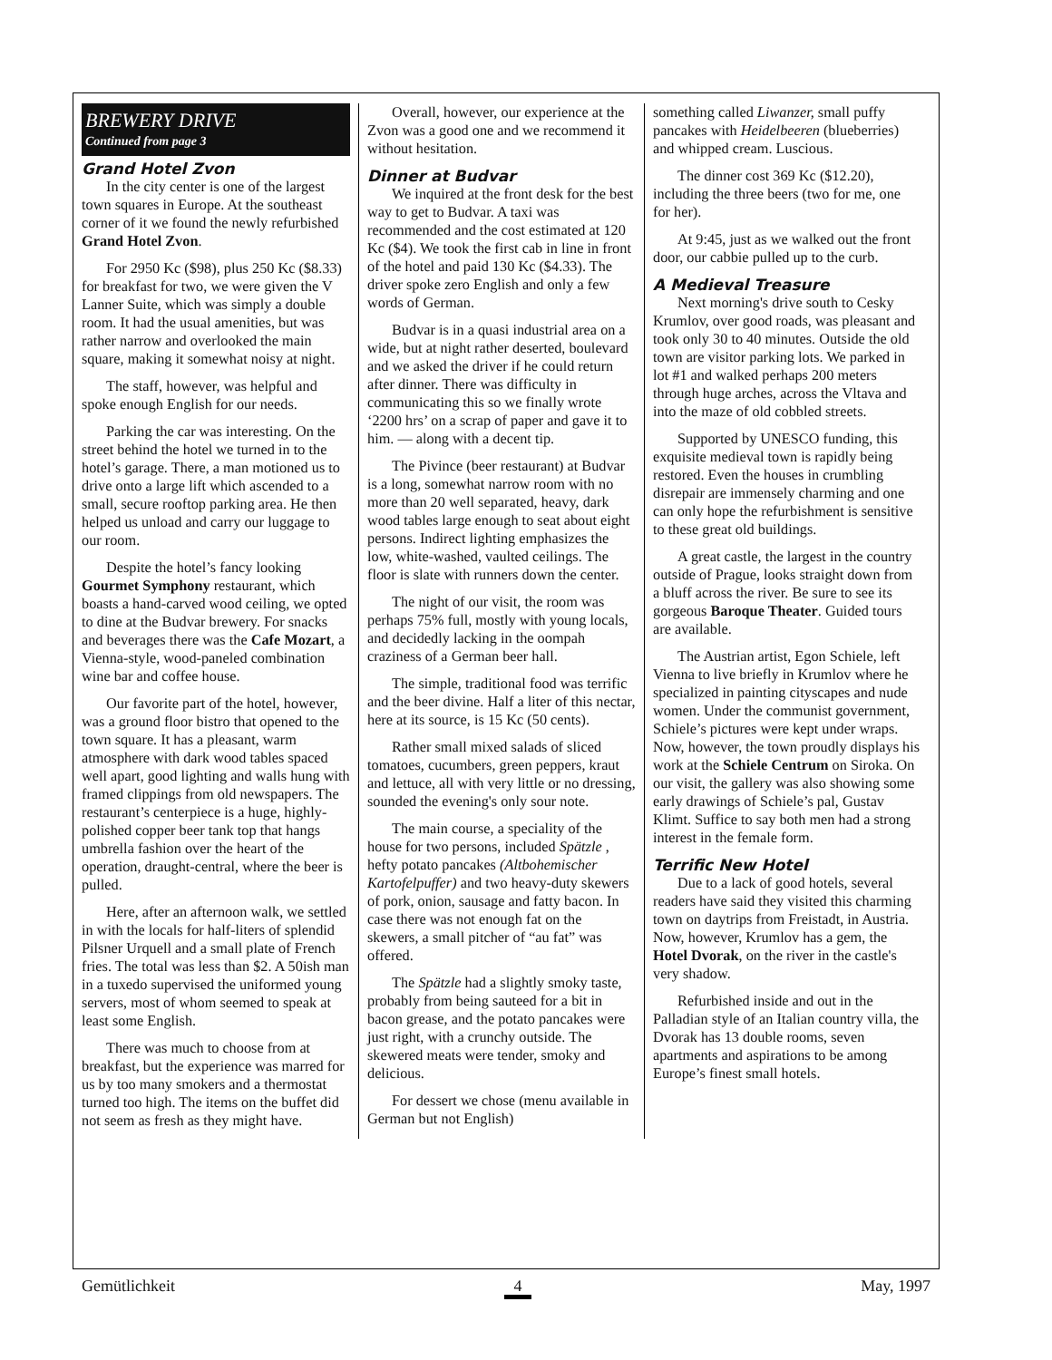BREWERY DRIVE
Continued from page 3
Grand Hotel Zvon
In the city center is one of the largest town squares in Europe. At the southeast corner of it we found the newly refurbished Grand Hotel Zvon.
For 2950 Kc ($98), plus 250 Kc ($8.33) for breakfast for two, we were given the V Lanner Suite, which was simply a double room. It had the usual amenities, but was rather narrow and overlooked the main square, making it somewhat noisy at night.
The staff, however, was helpful and spoke enough English for our needs.
Parking the car was interesting. On the street behind the hotel we turned in to the hotel’s garage. There, a man motioned us to drive onto a large lift which ascended to a small, secure rooftop parking area. He then helped us unload and carry our luggage to our room.
Despite the hotel’s fancy looking Gourmet Symphony restaurant, which boasts a hand-carved wood ceiling, we opted to dine at the Budvar brewery. For snacks and beverages there was the Cafe Mozart, a Vienna-style, wood-paneled combination wine bar and coffee house.
Our favorite part of the hotel, however, was a ground floor bistro that opened to the town square. It has a pleasant, warm atmosphere with dark wood tables spaced well apart, good lighting and walls hung with framed clippings from old newspapers. The restaurant’s centerpiece is a huge, highly-polished copper beer tank top that hangs umbrella fashion over the heart of the operation, draught-central, where the beer is pulled.
Here, after an afternoon walk, we settled in with the locals for half-liters of splendid Pilsner Urquell and a small plate of French fries. The total was less than $2. A 50ish man in a tuxedo supervised the uniformed young servers, most of whom seemed to speak at least some English.
There was much to choose from at breakfast, but the experience was marred for us by too many smokers and a thermostat turned too high. The items on the buffet did not seem as fresh as they might have.
Overall, however, our experience at the Zvon was a good one and we recommend it without hesitation.
Dinner at Budvar
We inquired at the front desk for the best way to get to Budvar. A taxi was recommended and the cost estimated at 120 Kc ($4). We took the first cab in line in front of the hotel and paid 130 Kc ($4.33). The driver spoke zero English and only a few words of German.
Budvar is in a quasi industrial area on a wide, but at night rather deserted, boulevard and we asked the driver if he could return after dinner. There was difficulty in communicating this so we finally wrote ‘2200 hrs’ on a scrap of paper and gave it to him. — along with a decent tip.
The Pivince (beer restaurant) at Budvar is a long, somewhat narrow room with no more than 20 well separated, heavy, dark wood tables large enough to seat about eight persons. Indirect lighting emphasizes the low, white-washed, vaulted ceilings. The floor is slate with runners down the center.
The night of our visit, the room was perhaps 75% full, mostly with young locals, and decidedly lacking in the oompah craziness of a German beer hall.
The simple, traditional food was terrific and the beer divine. Half a liter of this nectar, here at its source, is 15 Kc (50 cents).
Rather small mixed salads of sliced tomatoes, cucumbers, green peppers, kraut and lettuce, all with very little or no dressing, sounded the evening's only sour note.
The main course, a speciality of the house for two persons, included Spätzle , hefty potato pancakes (Altbohemischer Kartofelpuffer) and two heavy-duty skewers of pork, onion, sausage and fatty bacon. In case there was not enough fat on the skewers, a small pitcher of “au fat” was offered.
The Spätzle had a slightly smoky taste, probably from being sauteed for a bit in bacon grease, and the potato pancakes were just right, with a crunchy outside. The skewered meats were tender, smoky and delicious.
For dessert we chose (menu available in German but not English)
something called Liwanzer, small puffy pancakes with Heidelbeeren (blueberries) and whipped cream. Luscious.
The dinner cost 369 Kc ($12.20), including the three beers (two for me, one for her).
At 9:45, just as we walked out the front door, our cabbie pulled up to the curb.
A Medieval Treasure
Next morning's drive south to Cesky Krumlov, over good roads, was pleasant and took only 30 to 40 minutes. Outside the old town are visitor parking lots. We parked in lot #1 and walked perhaps 200 meters through huge arches, across the Vltava and into the maze of old cobbled streets.
Supported by UNESCO funding, this exquisite medieval town is rapidly being restored. Even the houses in crumbling disrepair are immensely charming and one can only hope the refurbishment is sensitive to these great old buildings.
A great castle, the largest in the country outside of Prague, looks straight down from a bluff across the river. Be sure to see its gorgeous Baroque Theater. Guided tours are available.
The Austrian artist, Egon Schiele, left Vienna to live briefly in Krumlov where he specialized in painting cityscapes and nude women. Under the communist government, Schiele’s pictures were kept under wraps. Now, however, the town proudly displays his work at the Schiele Centrum on Siroka. On our visit, the gallery was also showing some early drawings of Schiele’s pal, Gustav Klimt. Suffice to say both men had a strong interest in the female form.
Terrific New Hotel
Due to a lack of good hotels, several readers have said they visited this charming town on daytrips from Freistadt, in Austria. Now, however, Krumlov has a gem, the Hotel Dvorak, on the river in the castle's very shadow.
Refurbished inside and out in the Palladian style of an Italian country villa, the Dvorak has 13 double rooms, seven apartments and aspirations to be among Europe’s finest small hotels.
Gemütlichkeit 4 May, 1997